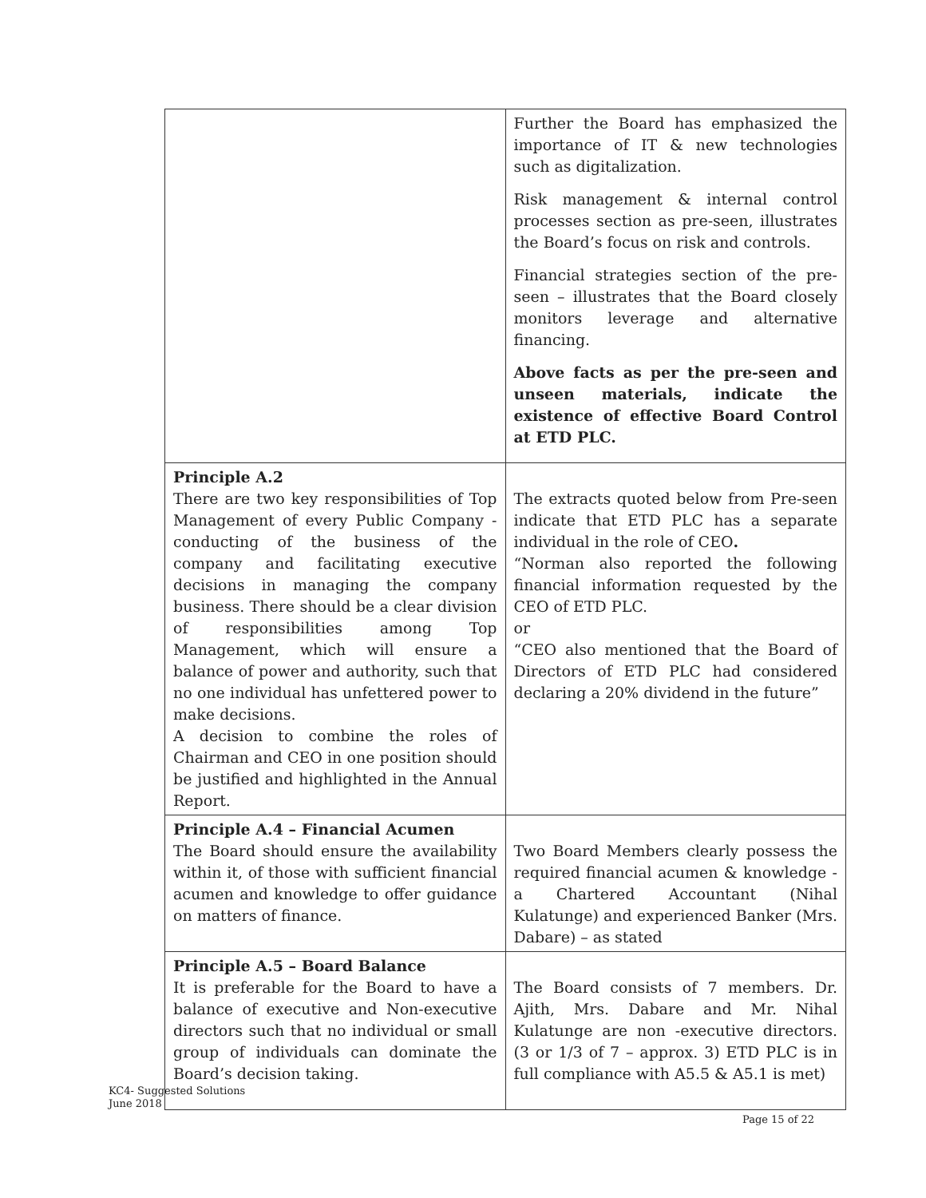| | Further the Board has emphasized the importance of IT & new technologies such as digitalization. Risk management & internal control processes section as pre-seen, illustrates the Board’s focus on risk and controls. Financial strategies section of the pre-seen – illustrates that the Board closely monitors leverage and alternative financing. Above facts as per the pre-seen and unseen materials, indicate the existence of effective Board Control at ETD PLC. |
| Principle A.2 There are two key responsibilities of Top Management of every Public Company - conducting of the business of the company and facilitating executive decisions in managing the company business. There should be a clear division of responsibilities among Top Management, which will ensure a balance of power and authority, such that no one individual has unfettered power to make decisions. A decision to combine the roles of Chairman and CEO in one position should be justified and highlighted in the Annual Report. | The extracts quoted below from Pre-seen indicate that ETD PLC has a separate individual in the role of CEO . “Norman also reported the following financial information requested by the CEO of ETD PLC. or “CEO also mentioned that the Board of Directors of ETD PLC had considered declaring a 20% dividend in the future” |
| Principle A.4 – Financial Acumen The Board should ensure the availability within it, of those with sufficient financial acumen and knowledge to offer guidance on matters of finance. | Two Board Members clearly possess the required financial acumen & knowledge - a Chartered Accountant (Nihal Kulatunge) and experienced Banker (Mrs. Dabare) – as stated |
| Principle A.5 – Board Balance It is preferable for the Board to have a balance of executive and Non-executive directors such that no individual or small group of individuals can dominate the Board’s decision taking. | The Board consists of 7 members. Dr. Ajith, Mrs. Dabare and Mr. Nihal Kulatunge are non -executive directors. (3 or 1/3 of 7 – approx. 3) ETD PLC is in full compliance with A5.5 & A5.1 is met) |
KC4- Suggested Solutions
June 2018
Page 15 of 22